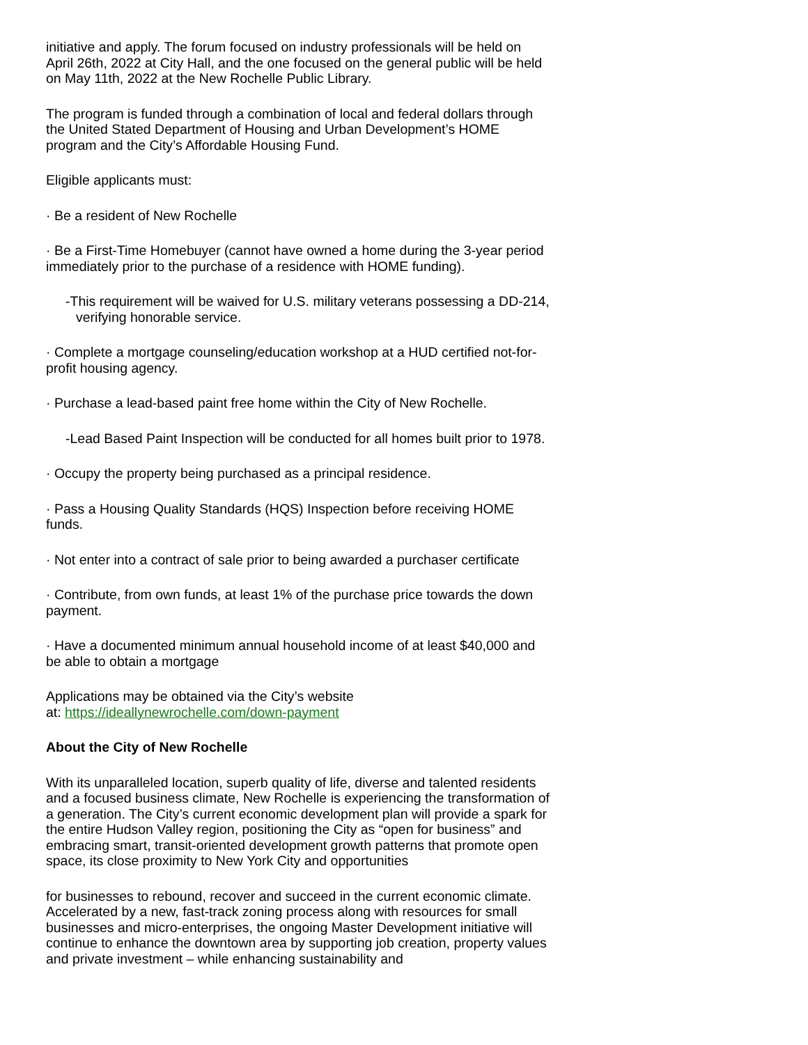initiative and apply. The forum focused on industry professionals will be held on April 26th, 2022 at City Hall, and the one focused on the general public will be held on May 11th, 2022 at the New Rochelle Public Library.
The program is funded through a combination of local and federal dollars through the United Stated Department of Housing and Urban Development’s HOME program and the City’s Affordable Housing Fund.
Eligible applicants must:
· Be a resident of New Rochelle
· Be a First-Time Homebuyer (cannot have owned a home during the 3-year period immediately prior to the purchase of a residence with HOME funding).
-This requirement will be waived for U.S. military veterans possessing a DD-214, verifying honorable service.
· Complete a mortgage counseling/education workshop at a HUD certified not-for-profit housing agency.
· Purchase a lead-based paint free home within the City of New Rochelle.
-Lead Based Paint Inspection will be conducted for all homes built prior to 1978.
· Occupy the property being purchased as a principal residence.
· Pass a Housing Quality Standards (HQS) Inspection before receiving HOME funds.
· Not enter into a contract of sale prior to being awarded a purchaser certificate
· Contribute, from own funds, at least 1% of the purchase price towards the down payment.
· Have a documented minimum annual household income of at least $40,000 and be able to obtain a mortgage
Applications may be obtained via the City’s website
at: https://ideallynewrochelle.com/down-payment
About the City of New Rochelle
With its unparalleled location, superb quality of life, diverse and talented residents and a focused business climate, New Rochelle is experiencing the transformation of a generation. The City’s current economic development plan will provide a spark for the entire Hudson Valley region, positioning the City as “open for business” and embracing smart, transit-oriented development growth patterns that promote open space, its close proximity to New York City and opportunities
for businesses to rebound, recover and succeed in the current economic climate. Accelerated by a new, fast-track zoning process along with resources for small businesses and micro-enterprises, the ongoing Master Development initiative will continue to enhance the downtown area by supporting job creation, property values and private investment – while enhancing sustainability and